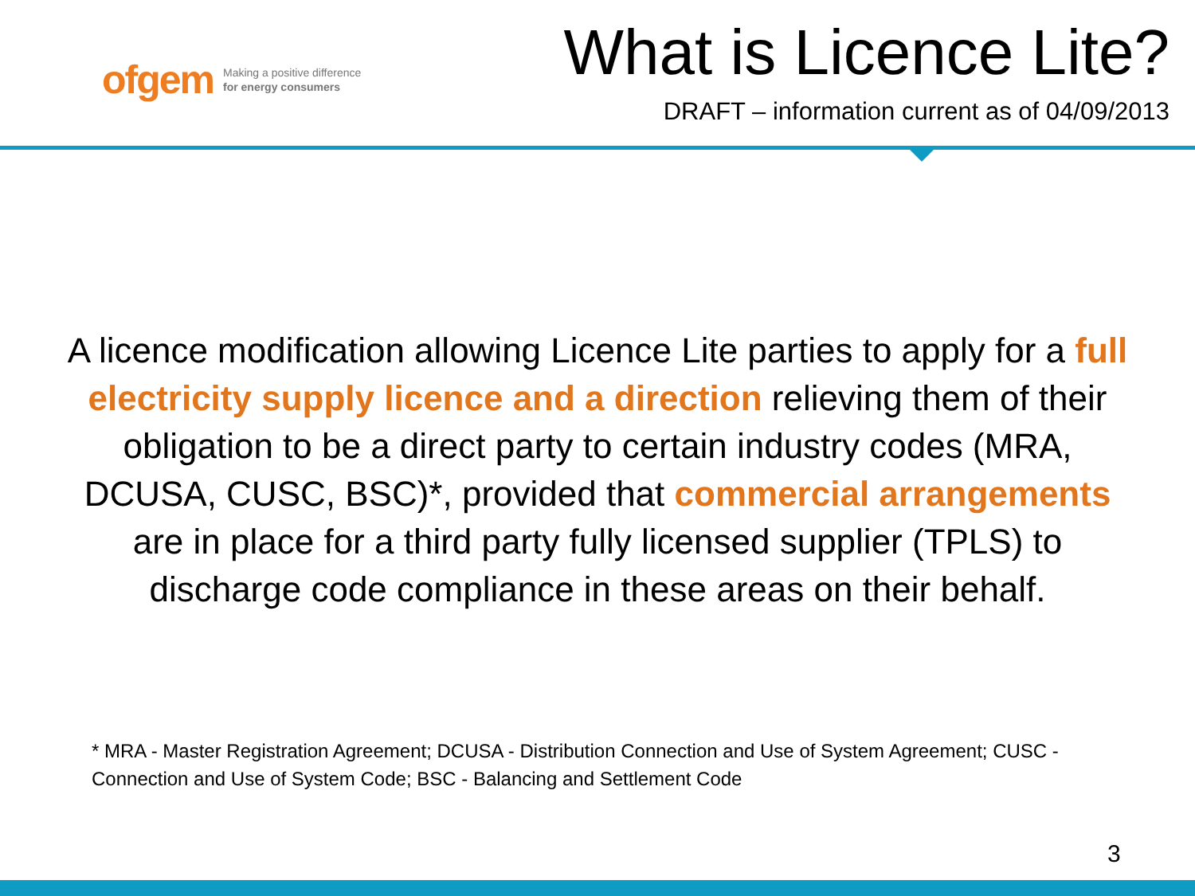ofgem Making a positive difference
for energy consumers
What is Licence Lite?
DRAFT – information current as of 04/09/2013
A licence modification allowing Licence Lite parties to apply for a full electricity supply licence and a direction relieving them of their obligation to be a direct party to certain industry codes (MRA, DCUSA, CUSC, BSC)*, provided that commercial arrangements are in place for a third party fully licensed supplier (TPLS) to discharge code compliance in these areas on their behalf.
* MRA - Master Registration Agreement; DCUSA - Distribution Connection and Use of System Agreement; CUSC - Connection and Use of System Code; BSC - Balancing and Settlement Code
3